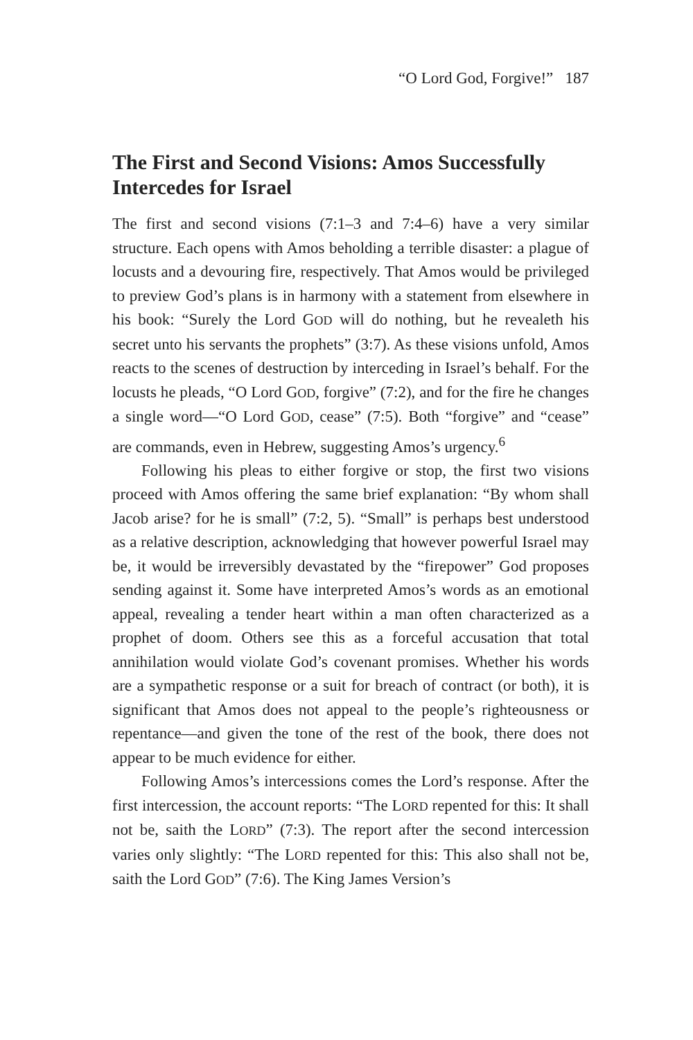“O Lord God, Forgive!” 187
The First and Second Visions: Amos Successfully Intercedes for Israel
The first and second visions (7:1–3 and 7:4–6) have a very similar structure. Each opens with Amos beholding a terrible disaster: a plague of locusts and a devouring fire, respectively. That Amos would be privileged to preview God’s plans is in harmony with a statement from elsewhere in his book: “Surely the Lord GOD will do nothing, but he revealeth his secret unto his servants the prophets” (3:7). As these visions unfold, Amos reacts to the scenes of destruction by interceding in Israel’s behalf. For the locusts he pleads, “O Lord GOD, forgive” (7:2), and for the fire he changes a single word—“O Lord GOD, cease” (7:5). Both “forgive” and “cease” are commands, even in Hebrew, suggesting Amos’s urgency.<sup>6</sup>
Following his pleas to either forgive or stop, the first two visions proceed with Amos offering the same brief explanation: “By whom shall Jacob arise? for he is small” (7:2, 5). “Small” is perhaps best understood as a relative description, acknowledging that however powerful Israel may be, it would be irreversibly devastated by the “firepower” God proposes sending against it. Some have interpreted Amos’s words as an emotional appeal, revealing a tender heart within a man often characterized as a prophet of doom. Others see this as a forceful accusation that total annihilation would violate God’s covenant promises. Whether his words are a sympathetic response or a suit for breach of contract (or both), it is significant that Amos does not appeal to the people’s righteousness or repentance—and given the tone of the rest of the book, there does not appear to be much evidence for either.
Following Amos’s intercessions comes the Lord’s response. After the first intercession, the account reports: “The LORD repented for this: It shall not be, saith the LORD” (7:3). The report after the second intercession varies only slightly: “The LORD repented for this: This also shall not be, saith the Lord GOD” (7:6). The King James Version’s